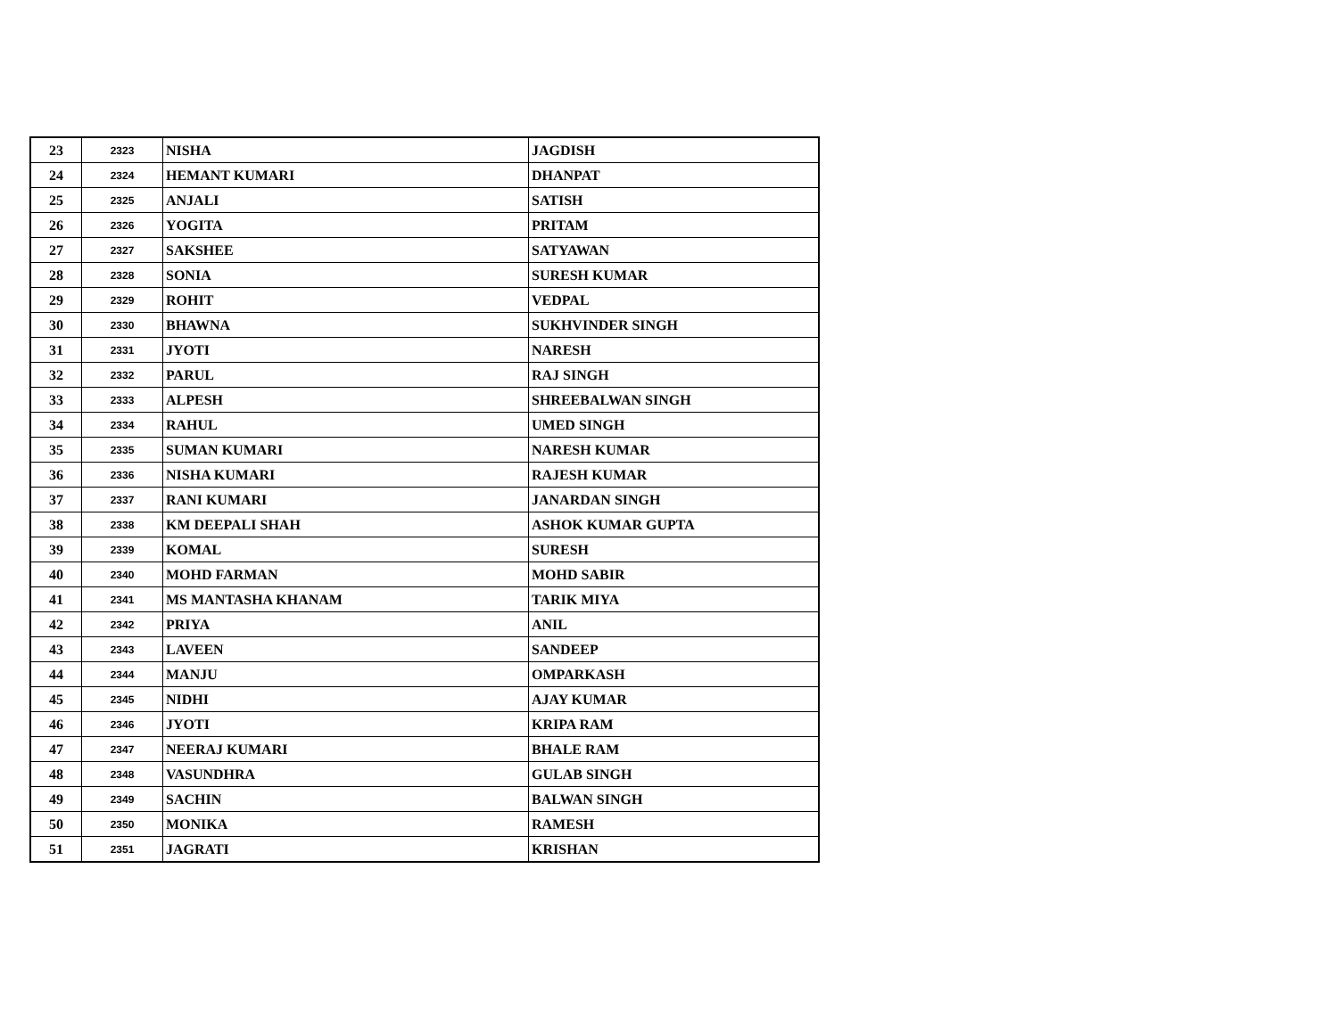| 23 | 2323 | NISHA | JAGDISH |
| 24 | 2324 | HEMANT KUMARI | DHANPAT |
| 25 | 2325 | ANJALI | SATISH |
| 26 | 2326 | YOGITA | PRITAM |
| 27 | 2327 | SAKSHEE | SATYAWAN |
| 28 | 2328 | SONIA | SURESH KUMAR |
| 29 | 2329 | ROHIT | VEDPAL |
| 30 | 2330 | BHAWNA | SUKHVINDER SINGH |
| 31 | 2331 | JYOTI | NARESH |
| 32 | 2332 | PARUL | RAJ SINGH |
| 33 | 2333 | ALPESH | SHREEBALWAN SINGH |
| 34 | 2334 | RAHUL | UMED SINGH |
| 35 | 2335 | SUMAN KUMARI | NARESH KUMAR |
| 36 | 2336 | NISHA KUMARI | RAJESH KUMAR |
| 37 | 2337 | RANI KUMARI | JANARDAN SINGH |
| 38 | 2338 | KM DEEPALI SHAH | ASHOK KUMAR GUPTA |
| 39 | 2339 | KOMAL | SURESH |
| 40 | 2340 | MOHD FARMAN | MOHD SABIR |
| 41 | 2341 | MS MANTASHA KHANAM | TARIK MIYA |
| 42 | 2342 | PRIYA | ANIL |
| 43 | 2343 | LAVEEN | SANDEEP |
| 44 | 2344 | MANJU | OMPARKASH |
| 45 | 2345 | NIDHI | AJAY KUMAR |
| 46 | 2346 | JYOTI | KRIPA RAM |
| 47 | 2347 | NEERAJ KUMARI | BHALE RAM |
| 48 | 2348 | VASUNDHRA | GULAB SINGH |
| 49 | 2349 | SACHIN | BALWAN SINGH |
| 50 | 2350 | MONIKA | RAMESH |
| 51 | 2351 | JAGRATI | KRISHAN |